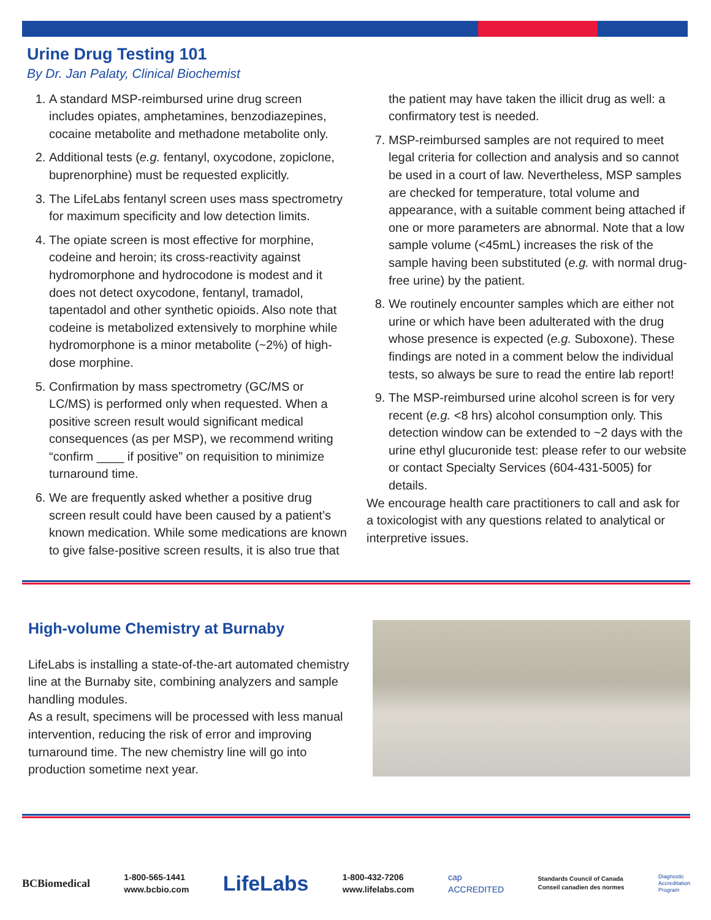Urine Drug Testing 101
By Dr. Jan Palaty, Clinical Biochemist
1. A standard MSP-reimbursed urine drug screen includes opiates, amphetamines, benzodiazepines, cocaine metabolite and methadone metabolite only.
2. Additional tests (e.g. fentanyl, oxycodone, zopiclone, buprenorphine) must be requested explicitly.
3. The LifeLabs fentanyl screen uses mass spectrometry for maximum specificity and low detection limits.
4. The opiate screen is most effective for morphine, codeine and heroin; its cross-reactivity against hydromorphone and hydrocodone is modest and it does not detect oxycodone, fentanyl, tramadol, tapentadol and other synthetic opioids. Also note that codeine is metabolized extensively to morphine while hydromorphone is a minor metabolite (~2%) of high-dose morphine.
5. Confirmation by mass spectrometry (GC/MS or LC/MS) is performed only when requested. When a positive screen result would significant medical consequences (as per MSP), we recommend writing “confirm ____ if positive” on requisition to minimize turnaround time.
6. We are frequently asked whether a positive drug screen result could have been caused by a patient’s known medication. While some medications are known to give false-positive screen results, it is also true that the patient may have taken the illicit drug as well: a confirmatory test is needed.
7. MSP-reimbursed samples are not required to meet legal criteria for collection and analysis and so cannot be used in a court of law. Nevertheless, MSP samples are checked for temperature, total volume and appearance, with a suitable comment being attached if one or more parameters are abnormal. Note that a low sample volume (<45mL) increases the risk of the sample having been substituted (e.g. with normal drug-free urine) by the patient.
8. We routinely encounter samples which are either not urine or which have been adulterated with the drug whose presence is expected (e.g. Suboxone). These findings are noted in a comment below the individual tests, so always be sure to read the entire lab report!
9. The MSP-reimbursed urine alcohol screen is for very recent (e.g. <8 hrs) alcohol consumption only. This detection window can be extended to ~2 days with the urine ethyl glucuronide test: please refer to our website or contact Specialty Services (604-431-5005) for details.
We encourage health care practitioners to call and ask for a toxicologist with any questions related to analytical or interpretive issues.
High-volume Chemistry at Burnaby
LifeLabs is installing a state-of-the-art automated chemistry line at the Burnaby site, combining analyzers and sample handling modules.
As a result, specimens will be processed with less manual intervention, reducing the risk of error and improving turnaround time. The new chemistry line will go into production sometime next year.
BCBiomedical 1-800-565-1441
www.bcbio.com LifeLabs 1-800-432-7206
www.lifelabs.com cap
ACCREDITED Standards Council of Canada
Conseil canadien des normes Diagnostic
Accreditation
Program